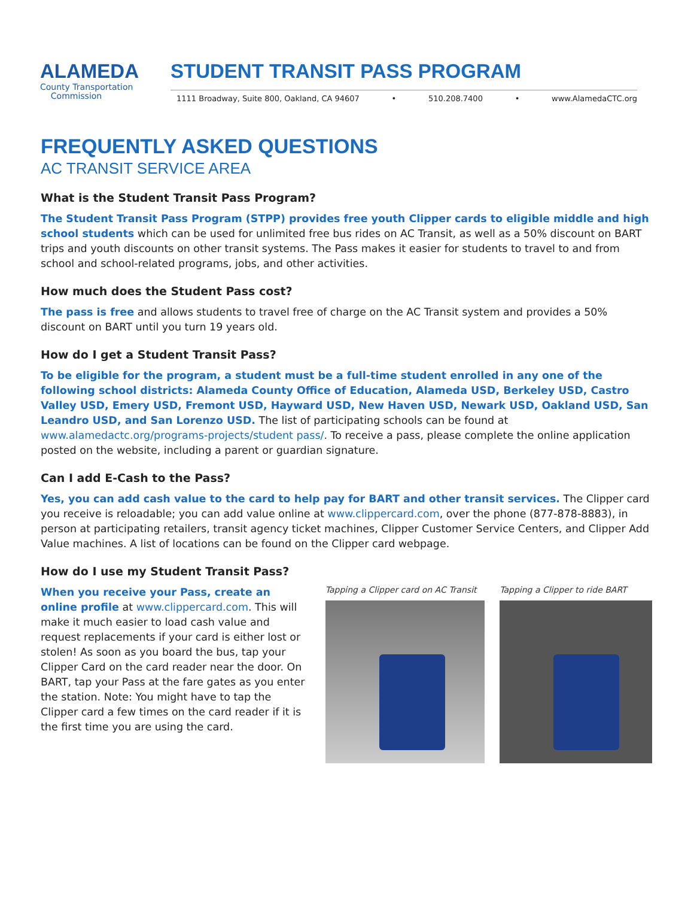ALAMEDA
County Transportation
Commission
STUDENT TRANSIT PASS PROGRAM
1111 Broadway, Suite 800, Oakland, CA 94607 • 510.208.7400 • www.AlamedaCTC.org
FREQUENTLY ASKED QUESTIONS
AC TRANSIT SERVICE AREA
What is the Student Transit Pass Program?
The Student Transit Pass Program (STPP) provides free youth Clipper cards to eligible middle and high school students which can be used for unlimited free bus rides on AC Transit, as well as a 50% discount on BART trips and youth discounts on other transit systems. The Pass makes it easier for students to travel to and from school and school-related programs, jobs, and other activities.
How much does the Student Pass cost?
The pass is free and allows students to travel free of charge on the AC Transit system and provides a 50% discount on BART until you turn 19 years old.
How do I get a Student Transit Pass?
To be eligible for the program, a student must be a full-time student enrolled in any one of the following school districts: Alameda County Office of Education, Alameda USD, Berkeley USD, Castro Valley USD, Emery USD, Fremont USD, Hayward USD, New Haven USD, Newark USD, Oakland USD, San Leandro USD, and San Lorenzo USD. The list of participating schools can be found at www.alamedactc.org/programs-projects/student pass/. To receive a pass, please complete the online application posted on the website, including a parent or guardian signature.
Can I add E-Cash to the Pass?
Yes, you can add cash value to the card to help pay for BART and other transit services. The Clipper card you receive is reloadable; you can add value online at www.clippercard.com, over the phone (877-878-8883), in person at participating retailers, transit agency ticket machines, Clipper Customer Service Centers, and Clipper Add Value machines. A list of locations can be found on the Clipper card webpage.
How do I use my Student Transit Pass?
When you receive your Pass, create an online profile at www.clippercard.com. This will make it much easier to load cash value and request replacements if your card is either lost or stolen! As soon as you board the bus, tap your Clipper Card on the card reader near the door. On BART, tap your Pass at the fare gates as you enter the station. Note: You might have to tap the Clipper card a few times on the card reader if it is the first time you are using the card.
Tapping a Clipper card on AC Transit
Tapping a Clipper to ride BART